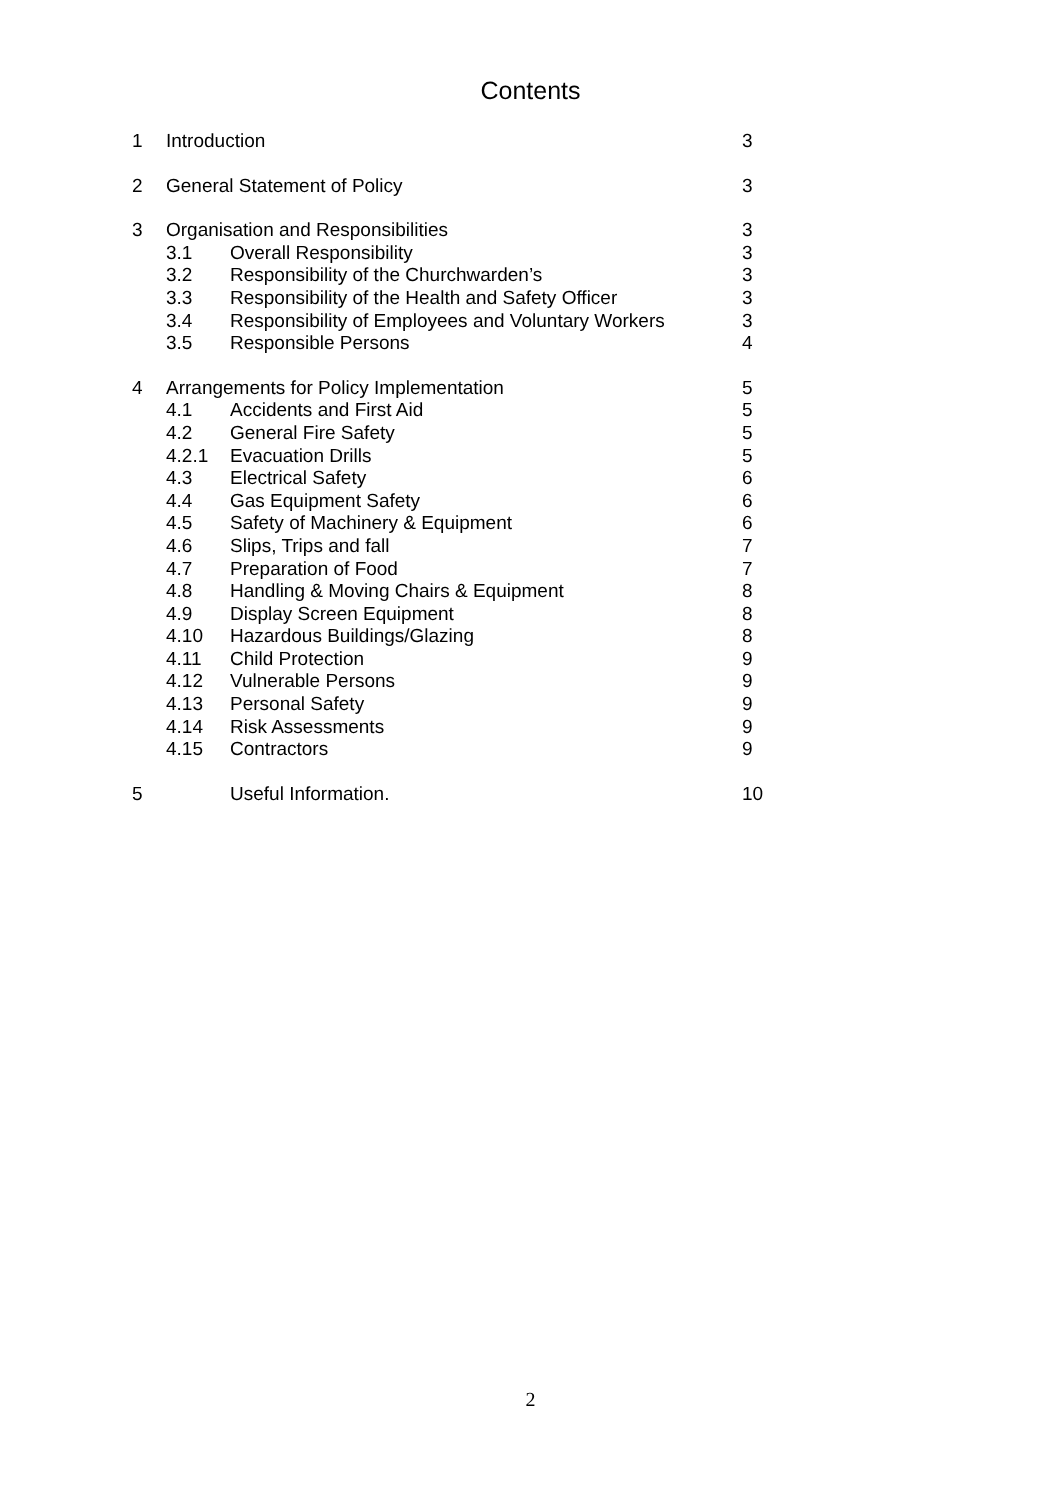Contents
| 1 | Introduction | | 3 |
| 2 | General Statement of Policy | | 3 |
| 3 | Organisation and Responsibilities | | 3 |
| | 3.1 | Overall Responsibility | 3 |
| | 3.2 | Responsibility of the Churchwarden’s | 3 |
| | 3.3 | Responsibility of the Health and Safety Officer | 3 |
| | 3.4 | Responsibility of Employees and Voluntary Workers | 3 |
| | 3.5 | Responsible Persons | 4 |
| 4 | Arrangements for Policy Implementation | | 5 |
| | 4.1 | Accidents and First Aid | 5 |
| | 4.2 | General Fire Safety | 5 |
| | 4.2.1 | Evacuation Drills | 5 |
| | 4.3 | Electrical Safety | 6 |
| | 4.4 | Gas Equipment Safety | 6 |
| | 4.5 | Safety of Machinery & Equipment | 6 |
| | 4.6 | Slips, Trips and fall | 7 |
| | 4.7 | Preparation of Food | 7 |
| | 4.8 | Handling & Moving Chairs & Equipment | 8 |
| | 4.9 | Display Screen Equipment | 8 |
| | 4.10 | Hazardous Buildings/Glazing | 8 |
| | 4.11 | Child Protection | 9 |
| | 4.12 | Vulnerable Persons | 9 |
| | 4.13 | Personal Safety | 9 |
| | 4.14 | Risk Assessments | 9 |
| | 4.15 | Contractors | 9 |
| 5 | | Useful Information. | 10 |
2